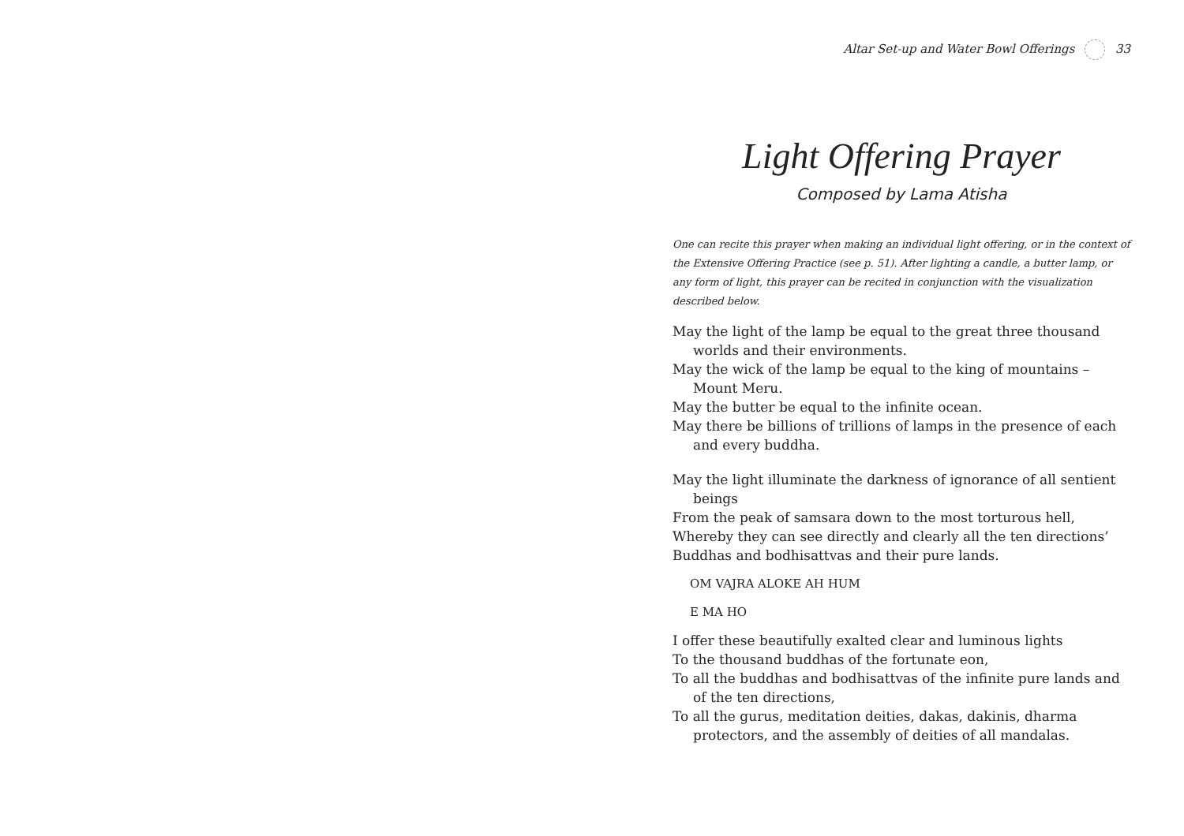Altar Set-up and Water Bowl Offerings 33
Light Offering Prayer
Composed by Lama Atisha
One can recite this prayer when making an individual light offering, or in the context of the Extensive Offering Practice (see p. 51). After lighting a candle, a butter lamp, or any form of light, this prayer can be recited in conjunction with the visualization described below.
May the light of the lamp be equal to the great three thousand worlds and their environments.
May the wick of the lamp be equal to the king of mountains – Mount Meru.
May the butter be equal to the infinite ocean.
May there be billions of trillions of lamps in the presence of each and every buddha.
May the light illuminate the darkness of ignorance of all sentient beings
From the peak of samsara down to the most torturous hell,
Whereby they can see directly and clearly all the ten directions’
Buddhas and bodhisattvas and their pure lands.
OM VAJRA ALOKE AH HUM
E MA HO
I offer these beautifully exalted clear and luminous lights
To the thousand buddhas of the fortunate eon,
To all the buddhas and bodhisattvas of the infinite pure lands and of the ten directions,
To all the gurus, meditation deities, dakas, dakinis, dharma protectors, and the assembly of deities of all mandalas.